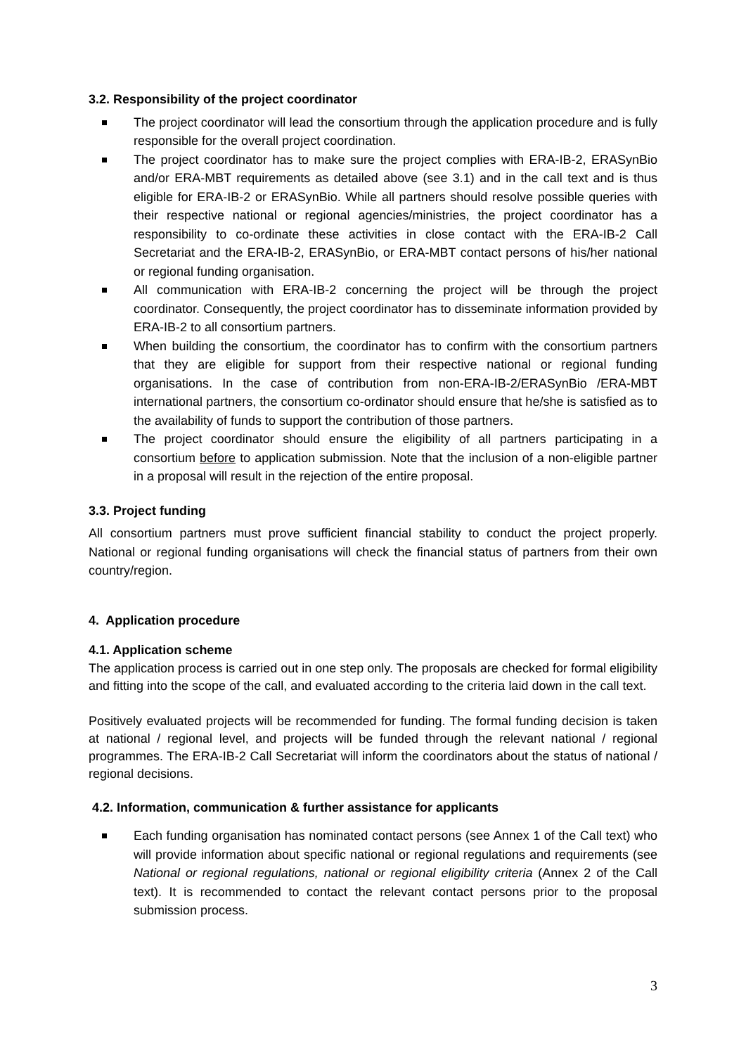3.2. Responsibility of the project coordinator
The project coordinator will lead the consortium through the application procedure and is fully responsible for the overall project coordination.
The project coordinator has to make sure the project complies with ERA-IB-2, ERASynBio and/or ERA-MBT requirements as detailed above (see 3.1) and in the call text and is thus eligible for ERA-IB-2 or ERASynBio. While all partners should resolve possible queries with their respective national or regional agencies/ministries, the project coordinator has a responsibility to co-ordinate these activities in close contact with the ERA-IB-2 Call Secretariat and the ERA-IB-2, ERASynBio, or ERA-MBT contact persons of his/her national or regional funding organisation.
All communication with ERA-IB-2 concerning the project will be through the project coordinator. Consequently, the project coordinator has to disseminate information provided by ERA-IB-2 to all consortium partners.
When building the consortium, the coordinator has to confirm with the consortium partners that they are eligible for support from their respective national or regional funding organisations. In the case of contribution from non-ERA-IB-2/ERASynBio /ERA-MBT international partners, the consortium co-ordinator should ensure that he/she is satisfied as to the availability of funds to support the contribution of those partners.
The project coordinator should ensure the eligibility of all partners participating in a consortium before to application submission. Note that the inclusion of a non-eligible partner in a proposal will result in the rejection of the entire proposal.
3.3. Project funding
All consortium partners must prove sufficient financial stability to conduct the project properly. National or regional funding organisations will check the financial status of partners from their own country/region.
4. Application procedure
4.1. Application scheme
The application process is carried out in one step only. The proposals are checked for formal eligibility and fitting into the scope of the call, and evaluated according to the criteria laid down in the call text.
Positively evaluated projects will be recommended for funding. The formal funding decision is taken at national / regional level, and projects will be funded through the relevant national / regional programmes. The ERA-IB-2 Call Secretariat will inform the coordinators about the status of national / regional decisions.
4.2. Information, communication & further assistance for applicants
Each funding organisation has nominated contact persons (see Annex 1 of the Call text) who will provide information about specific national or regional regulations and requirements (see National or regional regulations, national or regional eligibility criteria (Annex 2 of the Call text). It is recommended to contact the relevant contact persons prior to the proposal submission process.
3